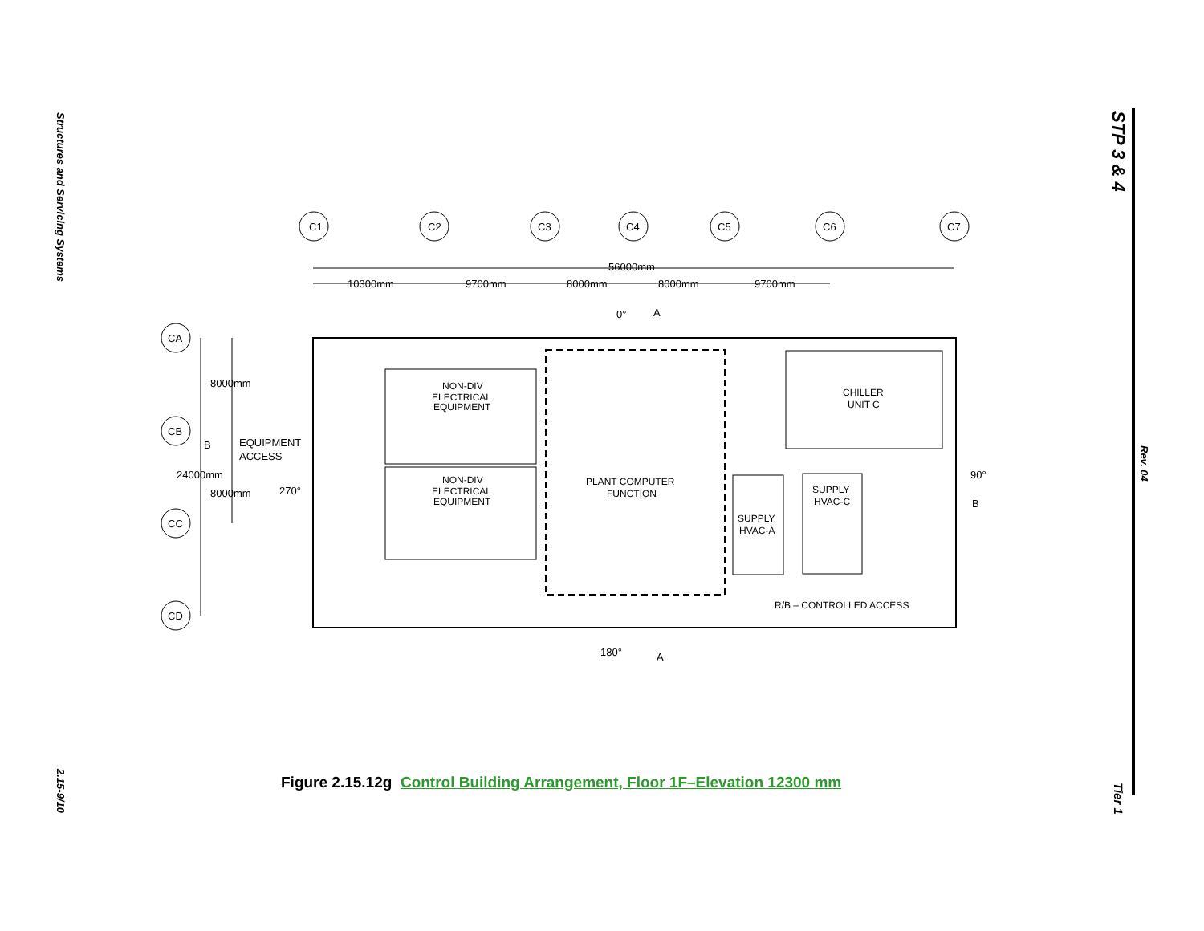Structures and Servicing Systems
2.15-9/10
STP 3 & 4
Rev. 04
Tier 1
C1
C2
C3
C4
C5
C6
C7
CA
CB
CC
CD
56000mm
10300mm
9700mm
8000mm
8000mm
9700mm
0°
A
8000mm
B
EQUIPMENT
ACCESS
24000mm
8000mm
270°
NON-DIV
ELECTRICAL
EQUIPMENT
NON-DIV
ELECTRICAL
EQUIPMENT
PLANT COMPUTER
FUNCTION
CHILLER
UNIT C
SUPPLY
HVAC-C
SUPPLY
HVAC-A
90°
B
R/B – CONTROLLED ACCESS
180°
A
Figure 2.15.12g Control Building Arrangement, Floor 1F–Elevation 12300 mm